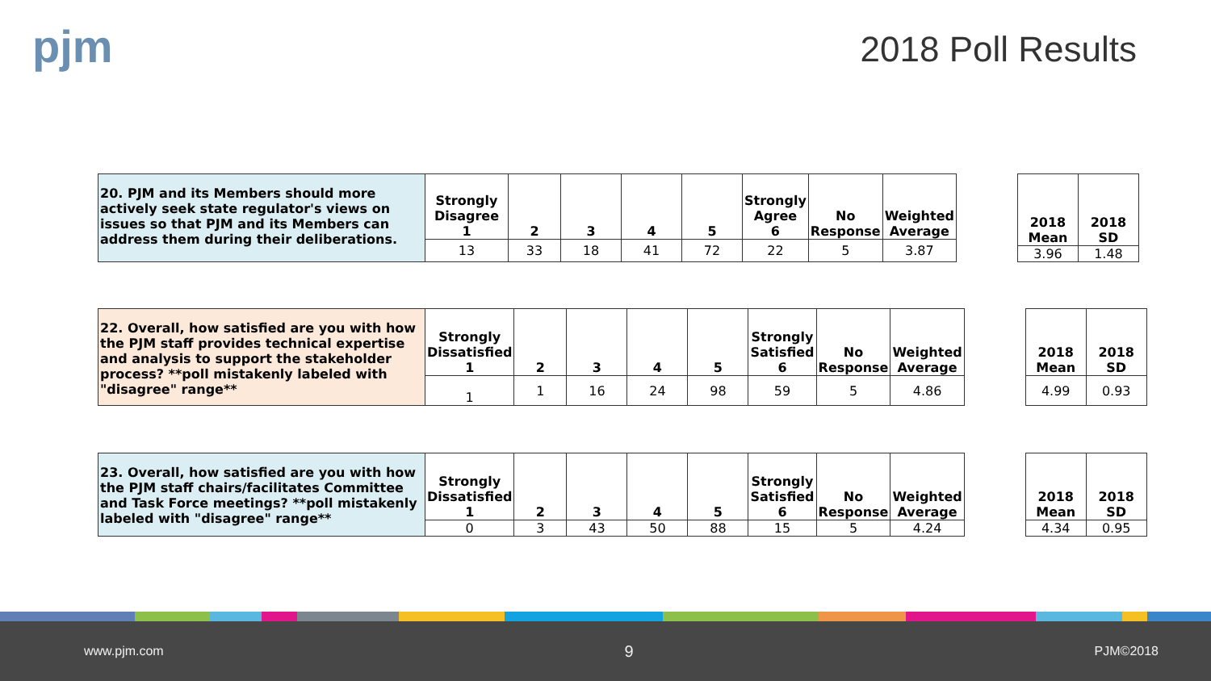pjm 2018 Poll Results
| 20. PJM and its Members should more actively seek state regulator's views on issues so that PJM and its Members can address them during their deliberations. | Strongly Disagree 1 | 2 | 3 | 4 | 5 | Strongly Agree 6 | No Response | Weighted Average |
| | 13 | 33 | 18 | 41 | 72 | 22 | 5 | 3.87 |
| 2018 Mean | 2018 SD |
| --- | --- |
| 3.96 | 1.48 |
| 22. Overall, how satisfied are you with how the PJM staff provides technical expertise and analysis to support the stakeholder process? **poll mistakenly labeled with "disagree" range** | Strongly Dissatisfied 1 | 2 | 3 | 4 | 5 | Strongly Satisfied 6 | No Response | Weighted Average |
| | 1 | 1 | 16 | 24 | 98 | 59 | 5 | 4.86 |
| 2018 Mean | 2018 SD |
| --- | --- |
| 4.99 | 0.93 |
| 23. Overall, how satisfied are you with how the PJM staff chairs/facilitates Committee and Task Force meetings? **poll mistakenly labeled with "disagree" range** | Strongly Dissatisfied 1 | 2 | 3 | 4 | 5 | Strongly Satisfied 6 | No Response | Weighted Average |
| | 0 | 3 | 43 | 50 | 88 | 15 | 5 | 4.24 |
| 2018 Mean | 2018 SD |
| --- | --- |
| 4.34 | 0.95 |
www.pjm.com 9 PJM©2018